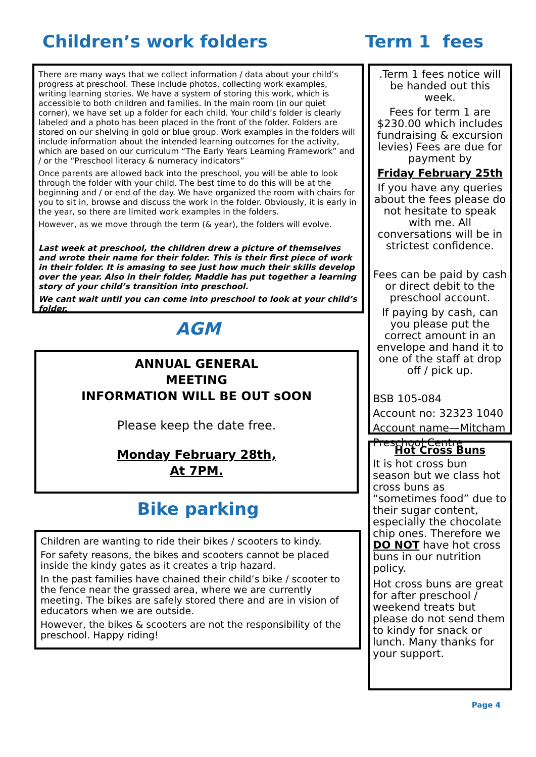Children’s work folders
There are many ways that we collect information / data about your child’s progress at preschool. These include photos, collecting work examples, writing learning stories. We have a system of storing this work, which is accessible to both children and families. In the main room (in our quiet corner), we have set up a folder for each child. Your child’s folder is clearly labeled and a photo has been placed in the front of the folder. Folders are stored on our shelving in gold or blue group. Work examples in the folders will include information about the intended learning outcomes for the activity, which are based on our curriculum “The Early Years Learning Framework” and / or the “Preschool literacy & numeracy indicators”
Once parents are allowed back into the preschool, you will be able to look through the folder with your child. The best time to do this will be at the beginning and / or end of the day. We have organized the room with chairs for you to sit in, browse and discuss the work in the folder. Obviously, it is early in the year, so there are limited work examples in the folders.
However, as we move through the term (& year), the folders will evolve.
Last week at preschool, the children drew a picture of themselves and wrote their name for their folder. This is their first piece of work in their folder. It is amasing to see just how much their skills develop over the year. Also in their folder, Maddie has put together a learning story of your child’s transition into preschool.
We cant wait until you can come into preschool to look at your child’s folder.
AGM
ANNUAL GENERAL
MEETING
INFORMATION WILL BE OUT sOON
Please keep the date free.
Monday February 28th,
At 7PM.
Bike parking
Children are wanting to ride their bikes / scooters to kindy.
For safety reasons, the bikes and scooters cannot be placed inside the kindy gates as it creates a trip hazard.
In the past families have chained their child’s bike / scooter to the fence near the grassed area, where we are currently meeting. The bikes are safely stored there and are in vision of educators when we are outside.
However, the bikes & scooters are not the responsibility of the preschool. Happy riding!
Term 1 fees
.Term 1 fees notice will be handed out this week.
Fees for term 1 are $230.00 which includes fundraising & excursion levies) Fees are due for payment by
Friday February 25th
If you have any queries about the fees please do not hesitate to speak with me. All conversations will be in strictest confidence.
Fees can be paid by cash or direct debit to the preschool account.
If paying by cash, can you please put the correct amount in an envelope and hand it to one of the staff at drop off / pick up.
BSB 105-084
Account no: 32323 1040
Account name—Mitcham Preschool Centre
Hot Cross Buns
It is hot cross bun season but we class hot cross buns as “sometimes food” due to their sugar content, especially the chocolate chip ones. Therefore we DO NOT have hot cross buns in our nutrition policy.
Hot cross buns are great for after preschool / weekend treats but please do not send them to kindy for snack or lunch. Many thanks for your support.
Page 4